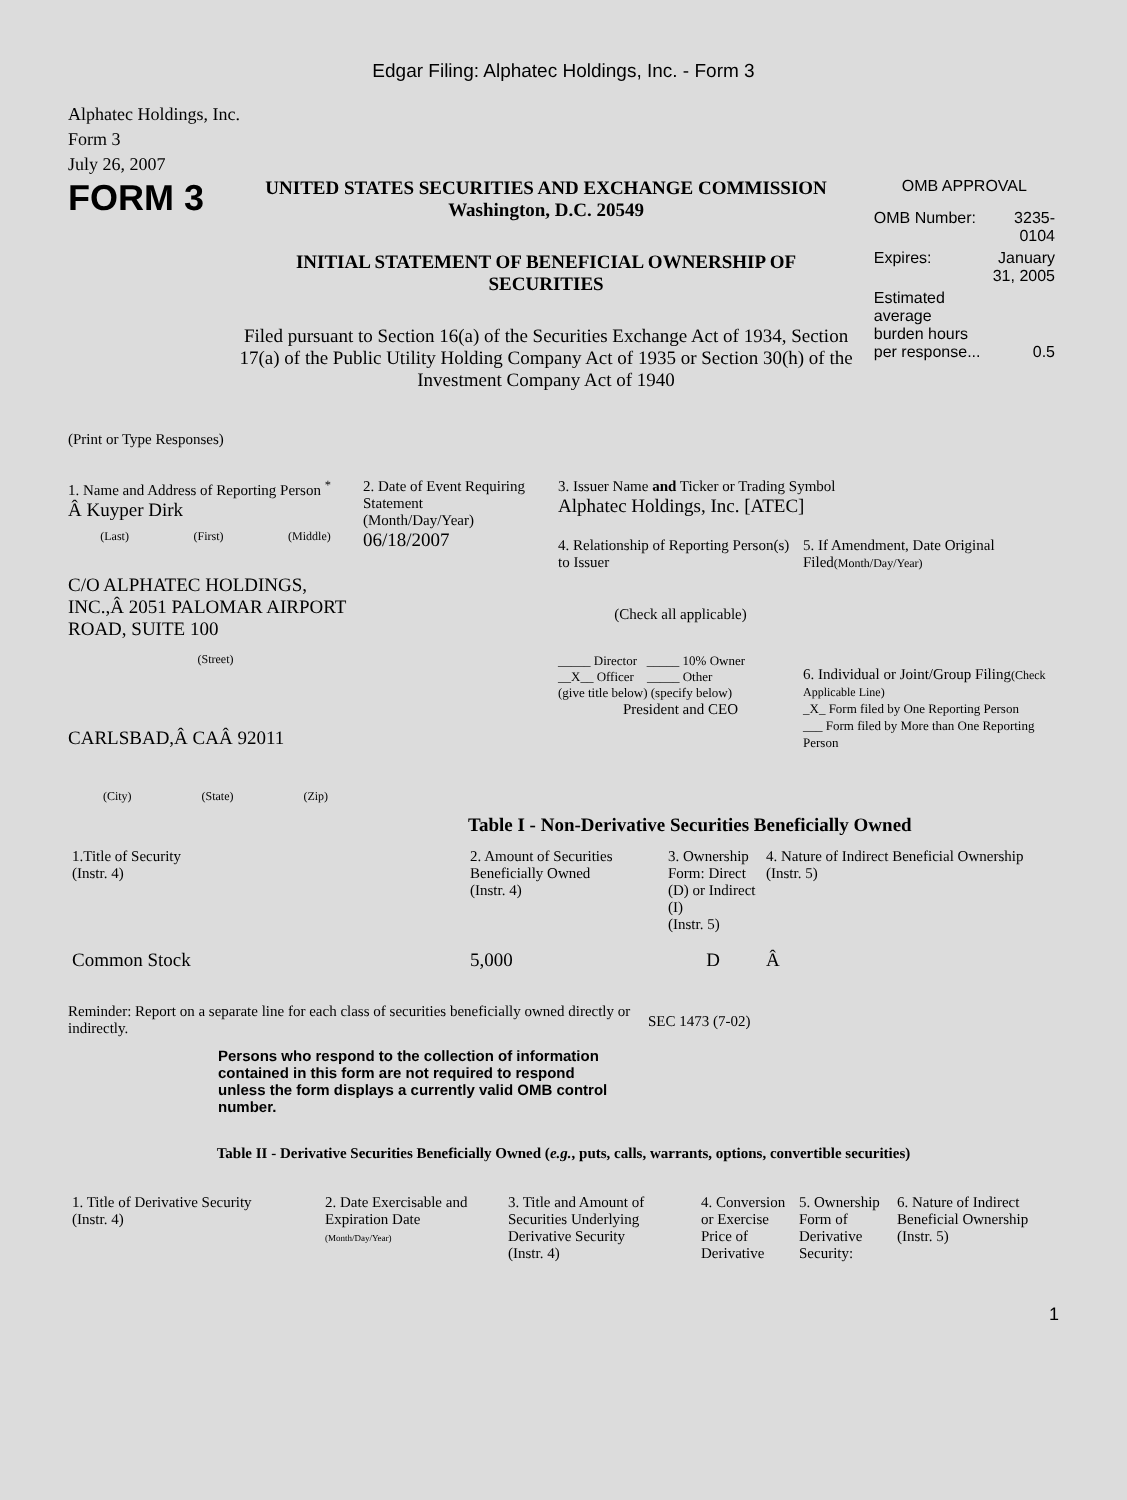Edgar Filing: Alphatec Holdings, Inc. - Form 3
Alphatec Holdings, Inc.
Form 3
July 26, 2007
FORM 3
UNITED STATES SECURITIES AND EXCHANGE COMMISSION
Washington, D.C. 20549
INITIAL STATEMENT OF BENEFICIAL OWNERSHIP OF SECURITIES
Filed pursuant to Section 16(a) of the Securities Exchange Act of 1934, Section 17(a) of the Public Utility Holding Company Act of 1935 or Section 30(h) of the Investment Company Act of 1940
OMB APPROVAL
| OMB Number: | 3235-0104 |
| Expires: | January 31, 2005 |
| Estimated average burden hours per response... | 0.5 |
(Print or Type Responses)
1. Name and Address of Reporting Person <sup>*</sup>
Â Kuyper Dirk
(Last) (First) (Middle)
C/O ALPHATEC HOLDINGS, INC.,Â 2051 PALOMAR AIRPORT ROAD, SUITE 100
(Street)
CARLSBAD,Â CAÂ 92011
(City) (State) (Zip)
2. Date of Event Requiring Statement
(Month/Day/Year)
06/18/2007
3. Issuer Name and Ticker or Trading Symbol
Alphatec Holdings, Inc. [ATEC]
4. Relationship of Reporting Person(s) to Issuer
(Check all applicable)
_____ Director _____ 10% Owner
__X__ Officer _____ Other
(give title below) (specify below)
President and CEO
5. If Amendment, Date Original Filed(Month/Day/Year)
6. Individual or Joint/Group Filing(Check Applicable Line)
_X_ Form filed by One Reporting Person
___ Form filed by More than One Reporting Person
Table I - Non-Derivative Securities Beneficially Owned
| 1.Title of Security (Instr. 4) | 2. Amount of Securities Beneficially Owned (Instr. 4) | 3. Ownership Form: Direct (D) or Indirect (I) (Instr. 5) | 4. Nature of Indirect Beneficial Ownership (Instr. 5) |
| --- | --- | --- | --- |
| Common Stock | 5,000 | D | Â |
Reminder: Report on a separate line for each class of securities beneficially owned directly or indirectly.
SEC 1473 (7-02)
Persons who respond to the collection of information contained in this form are not required to respond unless the form displays a currently valid OMB control number.
Table II - Derivative Securities Beneficially Owned (e.g., puts, calls, warrants, options, convertible securities)
| 1. Title of Derivative Security (Instr. 4) | 2. Date Exercisable and Expiration Date (Month/Day/Year) | 3. Title and Amount of Securities Underlying Derivative Security (Instr. 4) | 4. Conversion or Exercise Price of Derivative | 5. Ownership Form of Derivative Security: | 6. Nature of Indirect Beneficial Ownership (Instr. 5) |
| --- | --- | --- | --- | --- | --- |
1